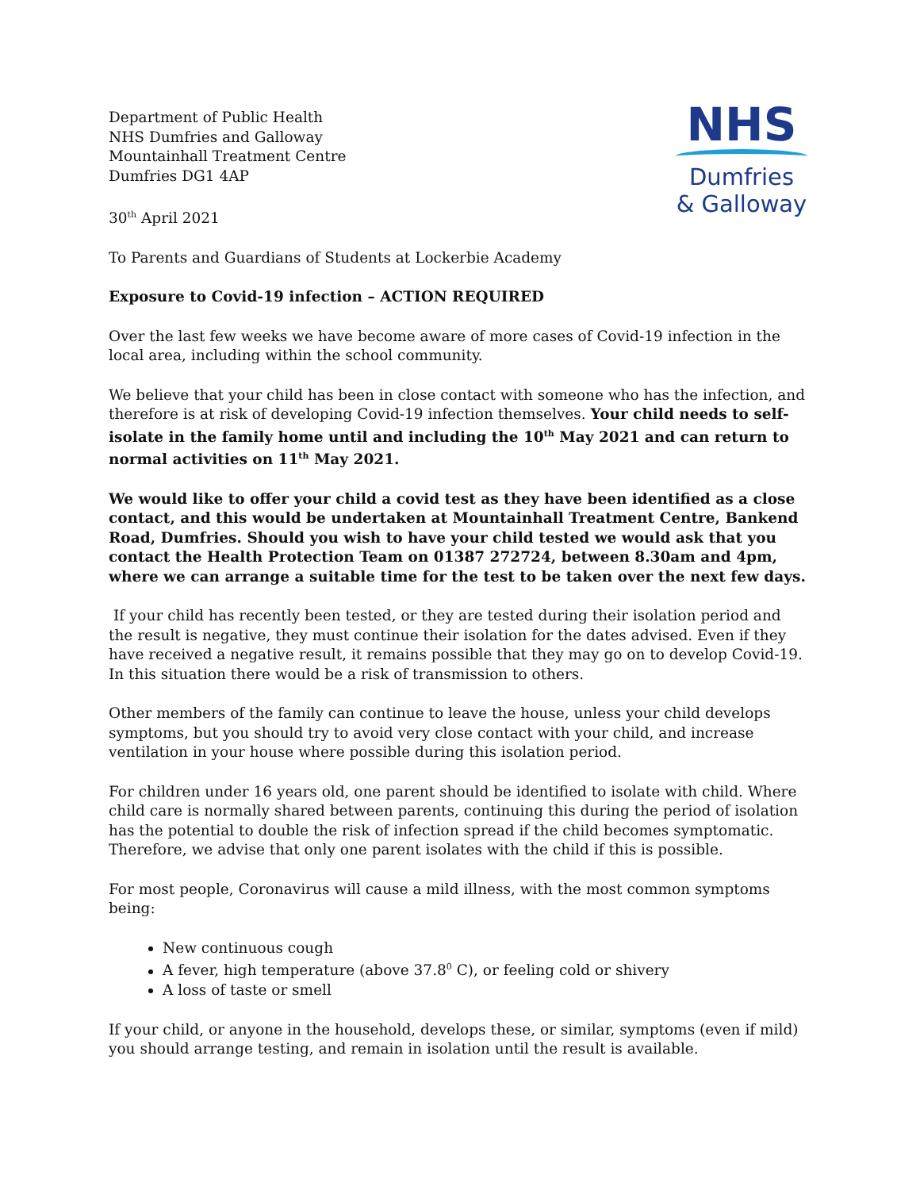Department of Public Health
NHS Dumfries and Galloway
Mountainhall Treatment Centre
Dumfries DG1 4AP
30<sup>th</sup> April 2021
NHS
Dumfries
& Galloway
To Parents and Guardians of Students at Lockerbie Academy
Exposure to Covid-19 infection – ACTION REQUIRED
Over the last few weeks we have become aware of more cases of Covid-19 infection in the local area, including within the school community.
We believe that your child has been in close contact with someone who has the infection, and therefore is at risk of developing Covid-19 infection themselves. Your child needs to self-isolate in the family home until and including the 10<sup>th</sup> May 2021 and can return to normal activities on 11<sup>th</sup> May 2021.
We would like to offer your child a covid test as they have been identified as a close contact, and this would be undertaken at Mountainhall Treatment Centre, Bankend Road, Dumfries. Should you wish to have your child tested we would ask that you contact the Health Protection Team on 01387 272724, between 8.30am and 4pm, where we can arrange a suitable time for the test to be taken over the next few days.
If your child has recently been tested, or they are tested during their isolation period and the result is negative, they must continue their isolation for the dates advised. Even if they have received a negative result, it remains possible that they may go on to develop Covid-19. In this situation there would be a risk of transmission to others.
Other members of the family can continue to leave the house, unless your child develops symptoms, but you should try to avoid very close contact with your child, and increase ventilation in your house where possible during this isolation period.
For children under 16 years old, one parent should be identified to isolate with child. Where child care is normally shared between parents, continuing this during the period of isolation has the potential to double the risk of infection spread if the child becomes symptomatic. Therefore, we advise that only one parent isolates with the child if this is possible.
For most people, Coronavirus will cause a mild illness, with the most common symptoms being:
New continuous cough
A fever, high temperature (above 37.8<sup>0</sup> C), or feeling cold or shivery
A loss of taste or smell
If your child, or anyone in the household, develops these, or similar, symptoms (even if mild) you should arrange testing, and remain in isolation until the result is available.